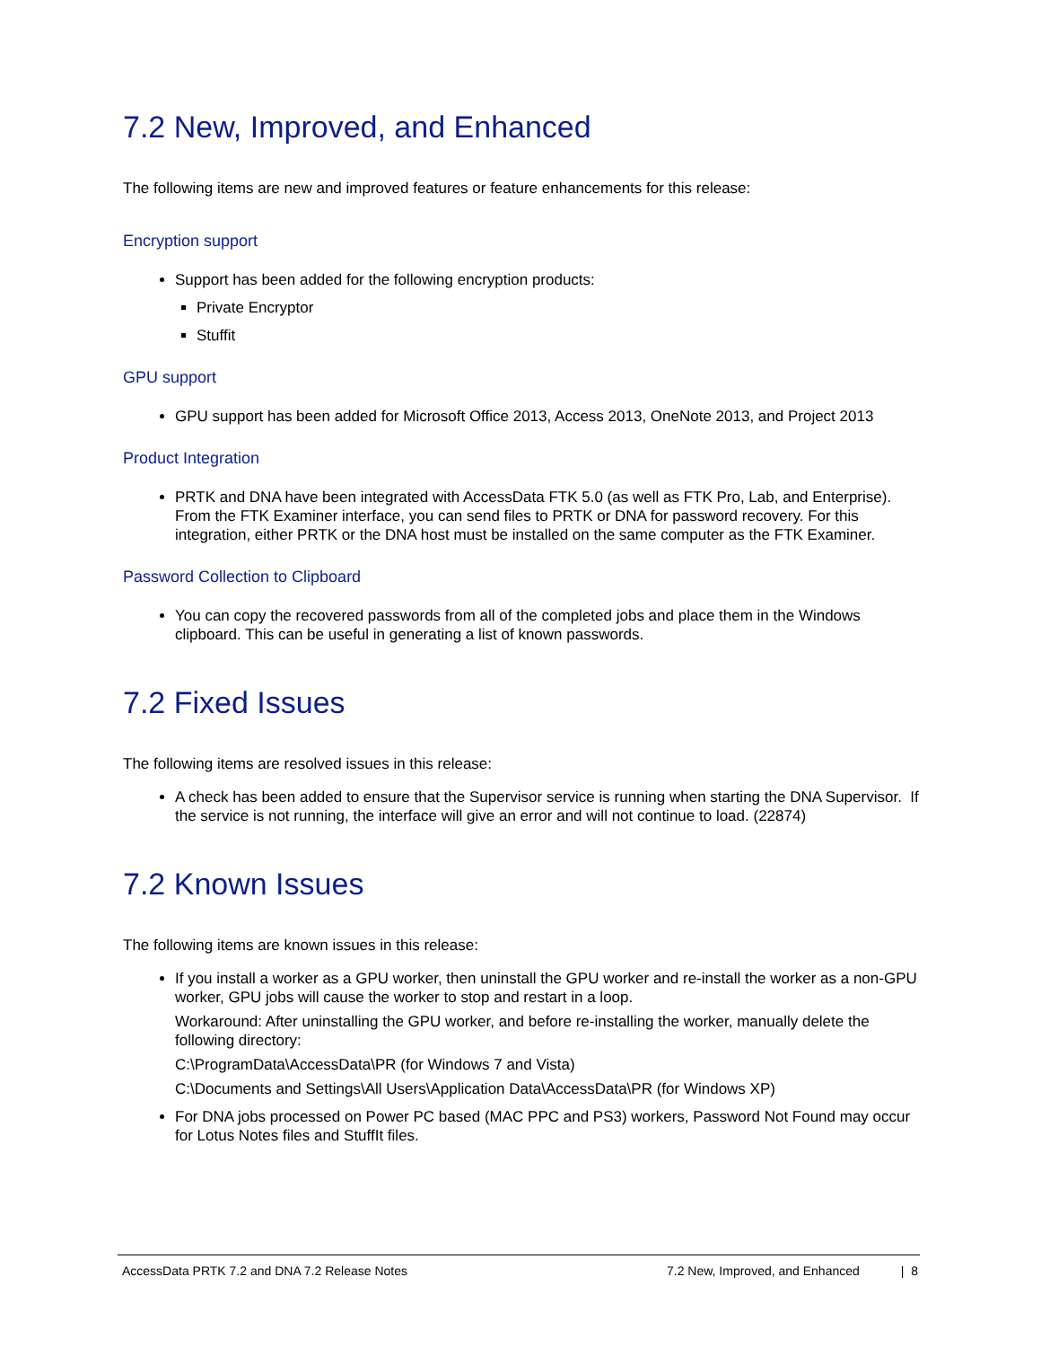7.2 New, Improved, and Enhanced
The following items are new and improved features or feature enhancements for this release:
Encryption support
Support has been added for the following encryption products:
Private Encryptor
Stuffit
GPU support
GPU support has been added for Microsoft Office 2013, Access 2013, OneNote 2013, and Project 2013
Product Integration
PRTK and DNA have been integrated with AccessData FTK 5.0 (as well as FTK Pro, Lab, and Enterprise). From the FTK Examiner interface, you can send files to PRTK or DNA for password recovery. For this integration, either PRTK or the DNA host must be installed on the same computer as the FTK Examiner.
Password Collection to Clipboard
You can copy the recovered passwords from all of the completed jobs and place them in the Windows clipboard. This can be useful in generating a list of known passwords.
7.2 Fixed Issues
The following items are resolved issues in this release:
A check has been added to ensure that the Supervisor service is running when starting the DNA Supervisor. If the service is not running, the interface will give an error and will not continue to load. (22874)
7.2 Known Issues
The following items are known issues in this release:
If you install a worker as a GPU worker, then uninstall the GPU worker and re-install the worker as a non-GPU worker, GPU jobs will cause the worker to stop and restart in a loop.
Workaround: After uninstalling the GPU worker, and before re-installing the worker, manually delete the following directory:
C:\ProgramData\AccessData\PR (for Windows 7 and Vista)
C:\Documents and Settings\All Users\Application Data\AccessData\PR (for Windows XP)
For DNA jobs processed on Power PC based (MAC PPC and PS3) workers, Password Not Found may occur for Lotus Notes files and StuffIt files.
AccessData PRTK 7.2 and DNA 7.2 Release Notes 7.2 New, Improved, and Enhanced | 8